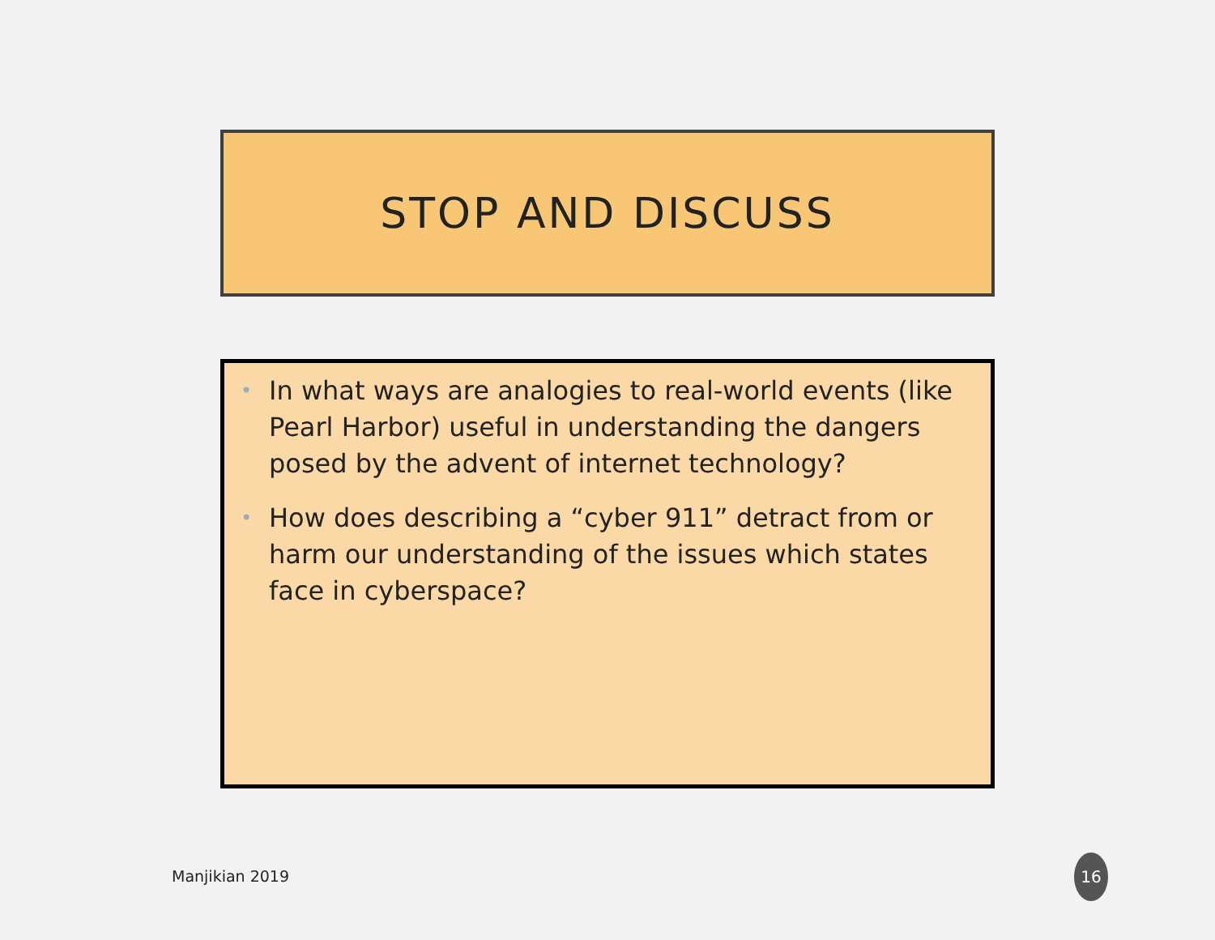STOP AND DISCUSS
• In what ways are analogies to real-world events (like Pearl Harbor) useful in understanding the dangers posed by the advent of internet technology?
• How does describing a “cyber 911” detract from or harm our understanding of the issues which states face in cyberspace?
Manjikian 2019
16